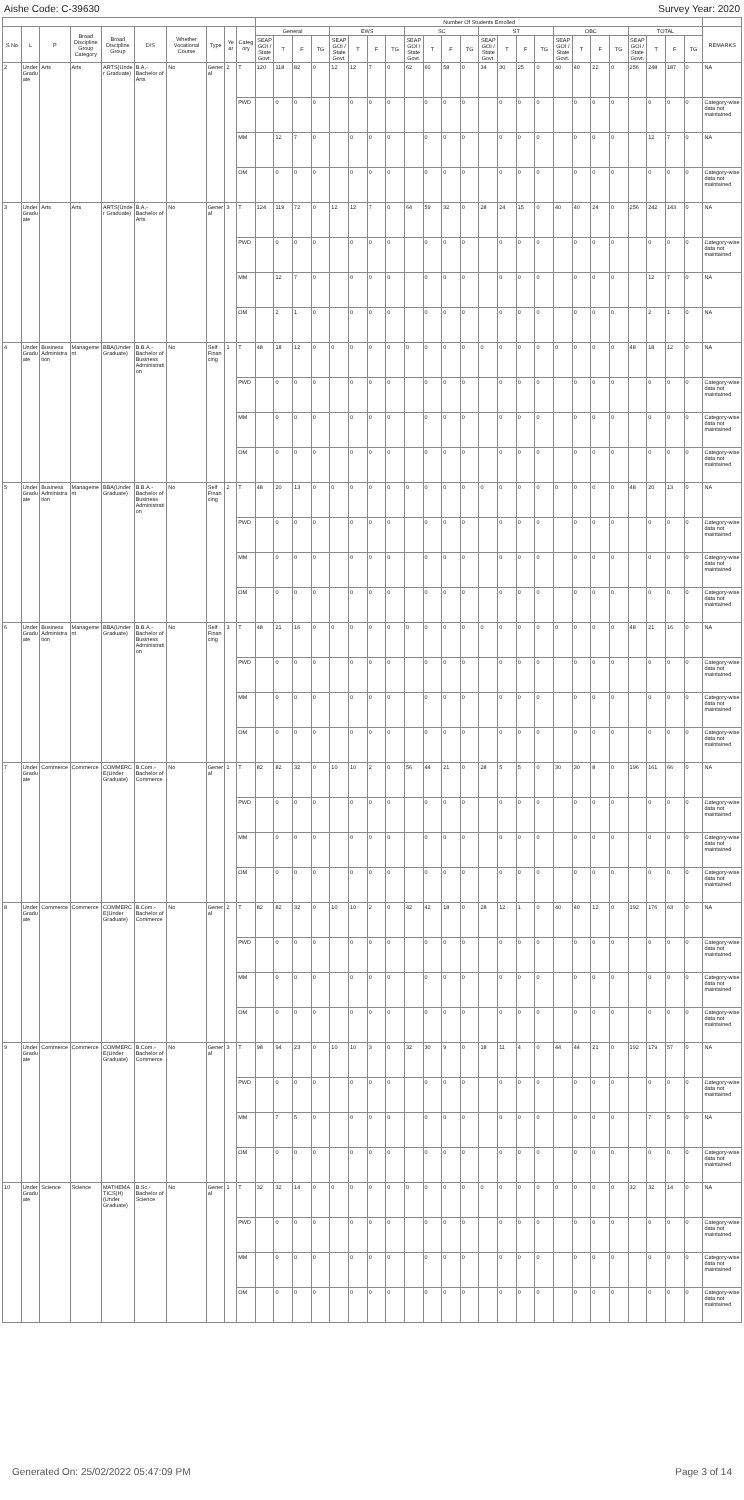Aishe Code: C-39630 Survey Year: 2020
| | | | | | | | | | | Number Of Students Enrolled | | | | | | | | | | | | | | | | | | | | | | | | |
| --- | --- | --- | --- | --- | --- | --- | --- | --- | --- | --- | --- | --- | --- | --- | --- | --- | --- | --- | --- | --- | --- | --- | --- | --- | --- | --- | --- | --- | --- | --- | --- | --- | --- | --- |
| S.No | L | P | Broad Discipline Group Category | Broad Discipline Group | D/S | Whether Vocational Course | Type | Year | Category | General | | | | EWS | | | | SC | | | | ST | | | | OBC | | | | TOTAL | | | | REMARKS |
| | | | | | | | | | | SEAP GOI / State Govt. | T | F | TG | SEAP GOI / State Govt. | T | F | TG | SEAP GOI / State Govt. | T | F | TG | SEAP GOI / State Govt. | T | F | TG | SEAP GOI / State Govt. | T | F | TG | SEAP GOI / State Govt. | T | F | TG | |
| 2 | Under Graduate | Arts | Arts | ARTS(Under Graduate) | B.A.-Bachelor of Arts | No | General | 2 | T | 120 | 118 | 82 | 0 | 12 | 12 | 7 | 0 | 62 | 60 | 58 | 0 | 34 | 30 | 25 | 0 | 40 | 40 | 22 | 0 | 256 | 248 | 187 | 0 | NA |
| | | | | | | | | | PWD | | 0 | 0 | 0 | | 0 | 0 | 0 | | 0 | 0 | 0 | | 0 | 0 | 0 | | 0 | 0 | 0 | | 0 | 0 | 0 | Category-wise data not maintained |
| | | | | | | | | | MM | | 12 | 7 | 0 | | 0 | 0 | 0 | | 0 | 0 | 0 | | 0 | 0 | 0 | | 0 | 0 | 0 | | 12 | 7 | 0 | NA |
| | | | | | | | | | OM | | 0 | 0 | 0 | | 0 | 0 | 0 | | 0 | 0 | 0 | | 0 | 0 | 0 | | 0 | 0 | 0 | | 0 | 0 | 0 | Category-wise data not maintained |
| 3 | Under Graduate | Arts | Arts | ARTS(Under Graduate) | B.A.-Bachelor of Arts | No | General | 3 | T | 124 | 119 | 72 | 0 | 12 | 12 | 7 | 0 | 64 | 59 | 32 | 0 | 28 | 24 | 15 | 0 | 40 | 40 | 24 | 0 | 256 | 242 | 143 | 0 | NA |
| | | | | | | | | | PWD | | 0 | 0 | 0 | | 0 | 0 | 0 | | 0 | 0 | 0 | | 0 | 0 | 0 | | 0 | 0 | 0 | | 0 | 0 | 0 | Category-wise data not maintained |
| | | | | | | | | | MM | | 12 | 7 | 0 | | 0 | 0 | 0 | | 0 | 0 | 0 | | 0 | 0 | 0 | | 0 | 0 | 0 | | 12 | 7 | 0 | NA |
| | | | | | | | | | OM | | 2 | 1 | 0 | | 0 | 0 | 0 | | 0 | 0 | 0 | | 0 | 0 | 0 | | 0 | 0 | 0 | | 2 | 1 | 0 | NA |
| 4 | Under Graduate | Business Administration | Management | BBA(Under Graduate) | B.B.A.-Bachelor of Business Administration | No | Self Financing | 1 | T | 48 | 18 | 12 | 0 | 0 | 0 | 0 | 0 | 0 | 0 | 0 | 0 | 0 | 0 | 0 | 0 | 0 | 0 | 0 | 0 | 48 | 18 | 12 | 0 | NA |
| | | | | | | | | | PWD | | 0 | 0 | 0 | | 0 | 0 | 0 | | 0 | 0 | 0 | | 0 | 0 | 0 | | 0 | 0 | 0 | | 0 | 0 | 0 | Category-wise data not maintained |
| | | | | | | | | | MM | | 0 | 0 | 0 | | 0 | 0 | 0 | | 0 | 0 | 0 | | 0 | 0 | 0 | | 0 | 0 | 0 | | 0 | 0 | 0 | Category-wise data not maintained |
| | | | | | | | | | OM | | 0 | 0 | 0 | | 0 | 0 | 0 | | 0 | 0 | 0 | | 0 | 0 | 0 | | 0 | 0 | 0 | | 0 | 0 | 0 | Category-wise data not maintained |
| 5 | Under Graduate | Business Administration | Management | BBA(Under Graduate) | B.B.A.-Bachelor of Business Administration | No | Self Financing | 2 | T | 48 | 20 | 13 | 0 | 0 | 0 | 0 | 0 | 0 | 0 | 0 | 0 | 0 | 0 | 0 | 0 | 0 | 0 | 0 | 0 | 48 | 20 | 13 | 0 | NA |
| | | | | | | | | | PWD | | 0 | 0 | 0 | | 0 | 0 | 0 | | 0 | 0 | 0 | | 0 | 0 | 0 | | 0 | 0 | 0 | | 0 | 0 | 0 | Category-wise data not maintained |
| | | | | | | | | | MM | | 0 | 0 | 0 | | 0 | 0 | 0 | | 0 | 0 | 0 | | 0 | 0 | 0 | | 0 | 0 | 0 | | 0 | 0 | 0 | Category-wise data not maintained |
| | | | | | | | | | OM | | 0 | 0 | 0 | | 0 | 0 | 0 | | 0 | 0 | 0 | | 0 | 0 | 0 | | 0 | 0 | 0 | | 0 | 0 | 0 | Category-wise data not maintained |
| 6 | Under Graduate | Business Administration | Management | BBA(Under Graduate) | B.B.A.-Bachelor of Business Administration | No | Self Financing | 3 | T | 48 | 21 | 16 | 0 | 0 | 0 | 0 | 0 | 0 | 0 | 0 | 0 | 0 | 0 | 0 | 0 | 0 | 0 | 0 | 0 | 48 | 21 | 16 | 0 | NA |
| | | | | | | | | | PWD | | 0 | 0 | 0 | | 0 | 0 | 0 | | 0 | 0 | 0 | | 0 | 0 | 0 | | 0 | 0 | 0 | | 0 | 0 | 0 | Category-wise data not maintained |
| | | | | | | | | | MM | | 0 | 0 | 0 | | 0 | 0 | 0 | | 0 | 0 | 0 | | 0 | 0 | 0 | | 0 | 0 | 0 | | 0 | 0 | 0 | Category-wise data not maintained |
| | | | | | | | | | OM | | 0 | 0 | 0 | | 0 | 0 | 0 | | 0 | 0 | 0 | | 0 | 0 | 0 | | 0 | 0 | 0 | | 0 | 0 | 0 | Category-wise data not maintained |
| 7 | Under Graduate | Commerce | Commerce | COMMERCE(Under Graduate) | B.Com.-Bachelor of Commerce | No | General | 1 | T | 82 | 82 | 32 | 0 | 10 | 10 | 2 | 0 | 56 | 44 | 21 | 0 | 28 | 5 | 5 | 0 | 30 | 30 | 8 | 0 | 196 | 161 | 66 | 0 | NA |
| | | | | | | | | | PWD | | 0 | 0 | 0 | | 0 | 0 | 0 | | 0 | 0 | 0 | | 0 | 0 | 0 | | 0 | 0 | 0 | | 0 | 0 | 0 | Category-wise data not maintained |
| | | | | | | | | | MM | | 0 | 0 | 0 | | 0 | 0 | 0 | | 0 | 0 | 0 | | 0 | 0 | 0 | | 0 | 0 | 0 | | 0 | 0 | 0 | Category-wise data not maintained |
| | | | | | | | | | OM | | 0 | 0 | 0 | | 0 | 0 | 0 | | 0 | 0 | 0 | | 0 | 0 | 0 | | 0 | 0 | 0 | | 0 | 0 | 0 | Category-wise data not maintained |
| 8 | Under Graduate | Commerce | Commerce | COMMERCE(Under Graduate) | B.Com.-Bachelor of Commerce | No | General | 2 | T | 82 | 82 | 32 | 0 | 10 | 10 | 2 | 0 | 42 | 42 | 18 | 0 | 28 | 12 | 1 | 0 | 40 | 40 | 12 | 0 | 192 | 176 | 63 | 0 | NA |
| | | | | | | | | | PWD | | 0 | 0 | 0 | | 0 | 0 | 0 | | 0 | 0 | 0 | | 0 | 0 | 0 | | 0 | 0 | 0 | | 0 | 0 | 0 | Category-wise data not maintained |
| | | | | | | | | | MM | | 0 | 0 | 0 | | 0 | 0 | 0 | | 0 | 0 | 0 | | 0 | 0 | 0 | | 0 | 0 | 0 | | 0 | 0 | 0 | Category-wise data not maintained |
| | | | | | | | | | OM | | 0 | 0 | 0 | | 0 | 0 | 0 | | 0 | 0 | 0 | | 0 | 0 | 0 | | 0 | 0 | 0 | | 0 | 0 | 0 | Category-wise data not maintained |
| 9 | Under Graduate | Commerce | Commerce | COMMERCE(Under Graduate) | B.Com.-Bachelor of Commerce | No | General | 3 | T | 98 | 94 | 23 | 0 | 10 | 10 | 3 | 0 | 32 | 30 | 9 | 0 | 18 | 11 | 4 | 0 | 44 | 44 | 21 | 0 | 192 | 179 | 57 | 0 | NA |
| | | | | | | | | | PWD | | 0 | 0 | 0 | | 0 | 0 | 0 | | 0 | 0 | 0 | | 0 | 0 | 0 | | 0 | 0 | 0 | | 0 | 0 | 0 | Category-wise data not maintained |
| | | | | | | | | | MM | | 7 | 5 | 0 | | 0 | 0 | 0 | | 0 | 0 | 0 | | 0 | 0 | 0 | | 0 | 0 | 0 | | 7 | 5 | 0 | NA |
| | | | | | | | | | OM | | 0 | 0 | 0 | | 0 | 0 | 0 | | 0 | 0 | 0 | | 0 | 0 | 0 | | 0 | 0 | 0 | | 0 | 0 | 0 | Category-wise data not maintained |
| 10 | Under Graduate | Science | Science | MATHEMATICS(H)(Under Graduate) | B.Sc.-Bachelor of Science | No | General | 1 | T | 32 | 32 | 14 | 0 | 0 | 0 | 0 | 0 | 0 | 0 | 0 | 0 | 0 | 0 | 0 | 0 | 0 | 0 | 0 | 0 | 32 | 32 | 14 | 0 | NA |
| | | | | | | | | | PWD | | 0 | 0 | 0 | | 0 | 0 | 0 | | 0 | 0 | 0 | | 0 | 0 | 0 | | 0 | 0 | 0 | | 0 | 0 | 0 | Category-wise data not maintained |
| | | | | | | | | | MM | | 0 | 0 | 0 | | 0 | 0 | 0 | | 0 | 0 | 0 | | 0 | 0 | 0 | | 0 | 0 | 0 | | 0 | 0 | 0 | Category-wise data not maintained |
| | | | | | | | | | OM | | 0 | 0 | 0 | | 0 | 0 | 0 | | 0 | 0 | 0 | | 0 | 0 | 0 | | 0 | 0 | 0 | | 0 | 0 | 0 | Category-wise data not maintained |
Generated On: 25/02/2022 05:47:09 PM Page 3 of 14